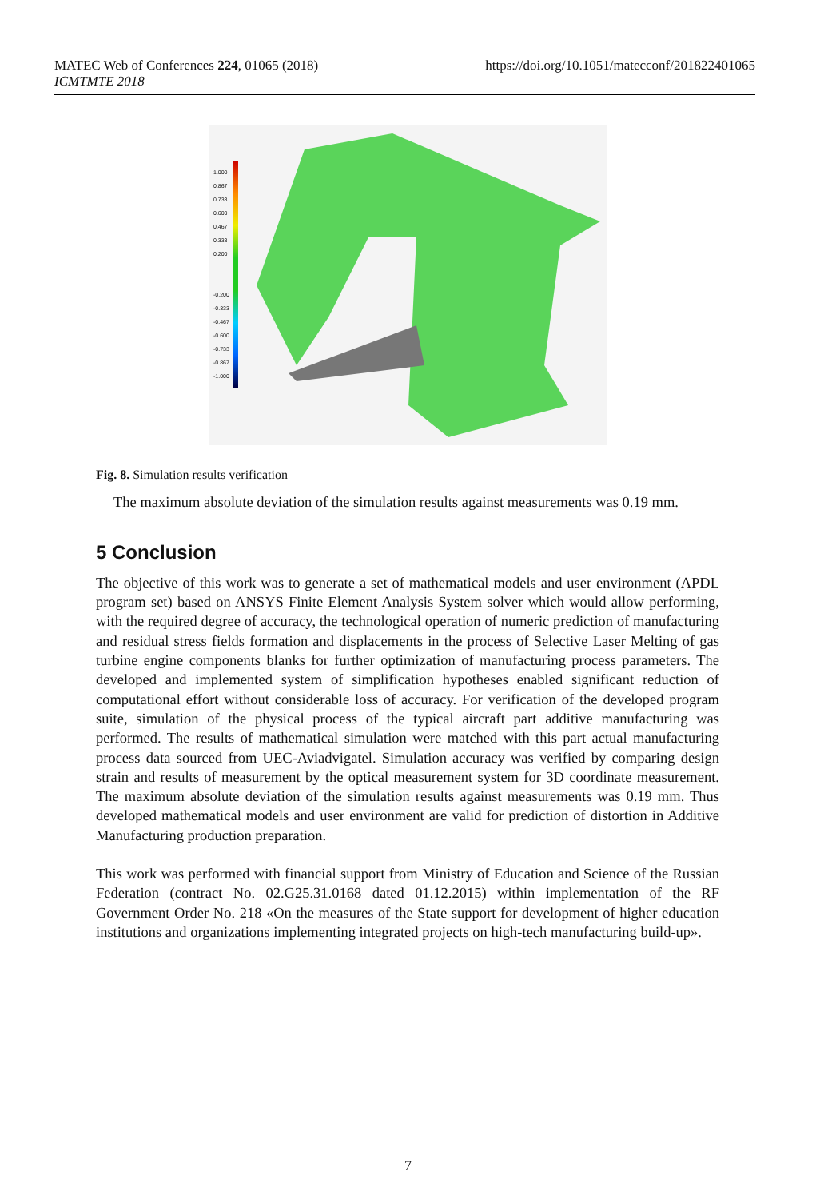MATEC Web of Conferences 224, 01065 (2018)
ICMTMTE 2018
https://doi.org/10.1051/matecconf/201822401065
1.000
0.867
0.733
0.600
0.467
0.333
0.200
-0.200
-0.333
-0.467
-0.600
-0.733
-0.867
-1.000
Fig. 8. Simulation results verification
The maximum absolute deviation of the simulation results against measurements was 0.19 mm.
5 Conclusion
The objective of this work was to generate a set of mathematical models and user environment (APDL program set) based on ANSYS Finite Element Analysis System solver which would allow performing, with the required degree of accuracy, the technological operation of numeric prediction of manufacturing and residual stress fields formation and displacements in the process of Selective Laser Melting of gas turbine engine components blanks for further optimization of manufacturing process parameters. The developed and implemented system of simplification hypotheses enabled significant reduction of computational effort without considerable loss of accuracy. For verification of the developed program suite, simulation of the physical process of the typical aircraft part additive manufacturing was performed. The results of mathematical simulation were matched with this part actual manufacturing process data sourced from UEC-Aviadvigatel. Simulation accuracy was verified by comparing design strain and results of measurement by the optical measurement system for 3D coordinate measurement. The maximum absolute deviation of the simulation results against measurements was 0.19 mm. Thus developed mathematical models and user environment are valid for prediction of distortion in Additive Manufacturing production preparation.
This work was performed with financial support from Ministry of Education and Science of the Russian Federation (contract No. 02.G25.31.0168 dated 01.12.2015) within implementation of the RF Government Order No. 218 «On the measures of the State support for development of higher education institutions and organizations implementing integrated projects on high-tech manufacturing build-up».
7